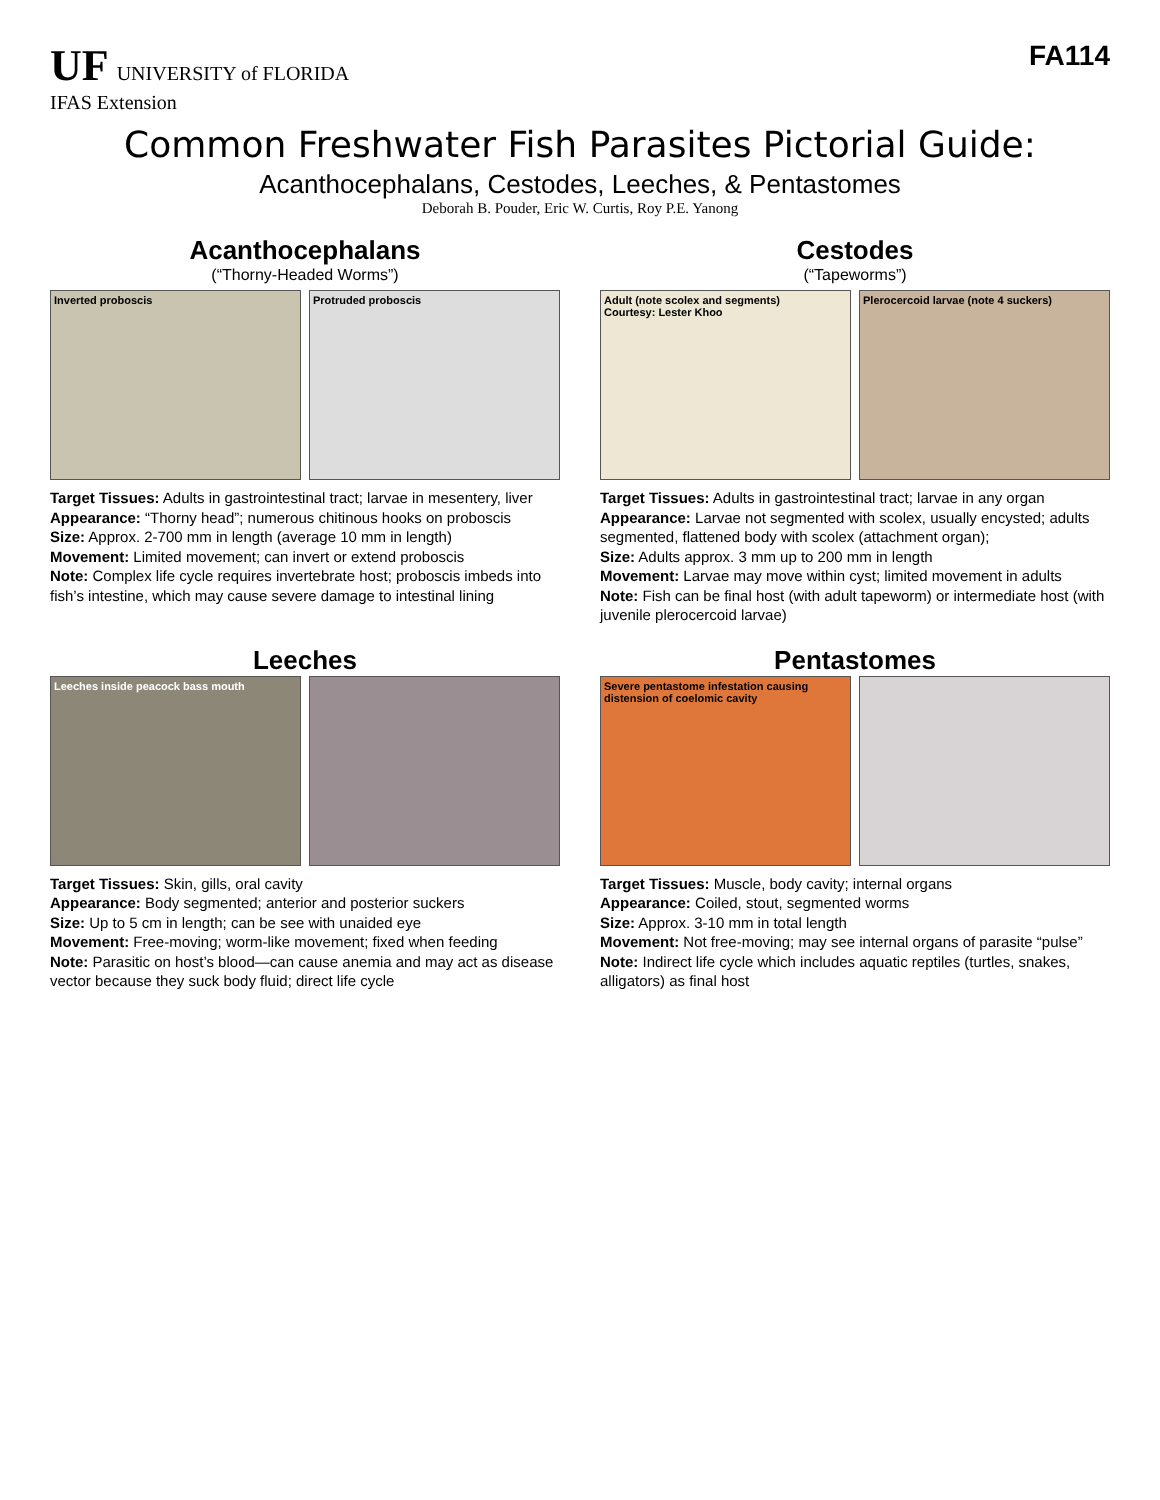UF UNIVERSITY of FLORIDA
IFAS Extension
FA114
Common Freshwater Fish Parasites Pictorial Guide:
Acanthocephalans, Cestodes, Leeches, & Pentastomes
Deborah B. Pouder, Eric W. Curtis, Roy P.E. Yanong
Acanthocephalans
(“Thorny-Headed Worms”)
Inverted proboscis Protruded proboscis
Target Tissues: Adults in gastrointestinal tract; larvae in mesentery, liver
Appearance: “Thorny head”; numerous chitinous hooks on proboscis
Size: Approx. 2-700 mm in length (average 10 mm in length)
Movement: Limited movement; can invert or extend proboscis
Note: Complex life cycle requires invertebrate host; proboscis imbeds into fish’s intestine, which may cause severe damage to intestinal lining
Cestodes
(“Tapeworms”)
Adult (note scolex and segments)
Courtesy: Lester Khoo
Plerocercoid larvae (note 4 suckers)
Target Tissues: Adults in gastrointestinal tract; larvae in any organ
Appearance: Larvae not segmented with scolex, usually encysted; adults segmented, flattened body with scolex (attachment organ);
Size: Adults approx. 3 mm up to 200 mm in length
Movement: Larvae may move within cyst; limited movement in adults
Note: Fish can be final host (with adult tapeworm) or intermediate host (with juvenile plerocercoid larvae)
Leeches
Leeches inside peacock bass mouth
Target Tissues: Skin, gills, oral cavity
Appearance: Body segmented; anterior and posterior suckers
Size: Up to 5 cm in length; can be see with unaided eye
Movement: Free-moving; worm-like movement; fixed when feeding
Note: Parasitic on host’s blood—can cause anemia and may act as disease vector because they suck body fluid; direct life cycle
Pentastomes
Severe pentastome infestation causing distension of coelomic cavity
Target Tissues: Muscle, body cavity; internal organs
Appearance: Coiled, stout, segmented worms
Size: Approx. 3-10 mm in total length
Movement: Not free-moving; may see internal organs of parasite “pulse”
Note: Indirect life cycle which includes aquatic reptiles (turtles, snakes, alligators) as final host